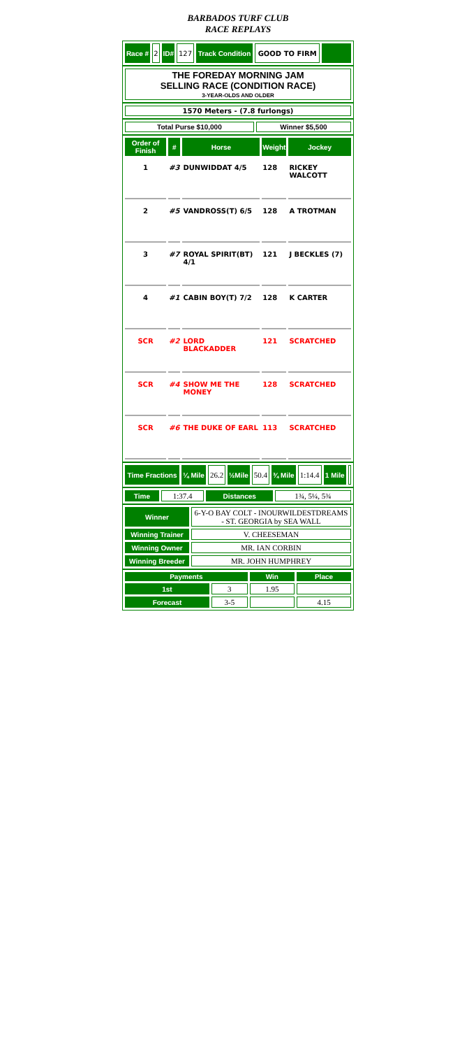BARBADOS TURF CLUB
RACE REPLAYS
| Race # | 2 | ID# | 127 | Track Condition | GOOD TO FIRM | |
| THE FOREDAY MORNING JAM SELLING RACE (CONDITION RACE) 3-YEAR-OLDS AND OLDER |
| 1570 Meters - (7.8 furlongs) |
| Total Purse $10,000 | Winner $5,500 |
| Order of Finish | # | Horse | Weight | Jockey |
| --- | --- | --- | --- | --- |
| 1 | #3 | DUNWIDDAT 4/5 | 128 | RICKEY WALCOTT |
| 2 | #5 | VANDROSS(T) 6/5 | 128 | A TROTMAN |
| 3 | #7 | ROYAL SPIRIT(BT) 4/1 | 121 | J BECKLES (7) |
| 4 | #1 | CABIN BOY(T) 7/2 | 128 | K CARTER |
| SCR | #2 | LORD BLACKADDER | 121 | SCRATCHED |
| SCR | #4 | SHOW ME THE MONEY | 128 | SCRATCHED |
| SCR | #6 | THE DUKE OF EARL | 113 | SCRATCHED |
| Time Fractions | ¼ Mile | 26.2 | ½Mile | 50.4 | ¾ Mile | 1:14.4 | 1 Mile | |
| Time | 1:37.4 | Distances | 1¾, 5¼, 5¾ |
| Winner | 6-Y-O BAY COLT - INOURWILDESTDREAMS - ST. GEORGIA by SEA WALL |
| Winning Trainer | V. CHEESEMAN |
| Winning Owner | MR. IAN CORBIN |
| Winning Breeder | MR. JOHN HUMPHREY |
| Payments | | Win | Place |
| --- | --- | --- | --- |
| 1st | 3 | 1.95 | |
| Forecast | 3-5 | | 4.15 |